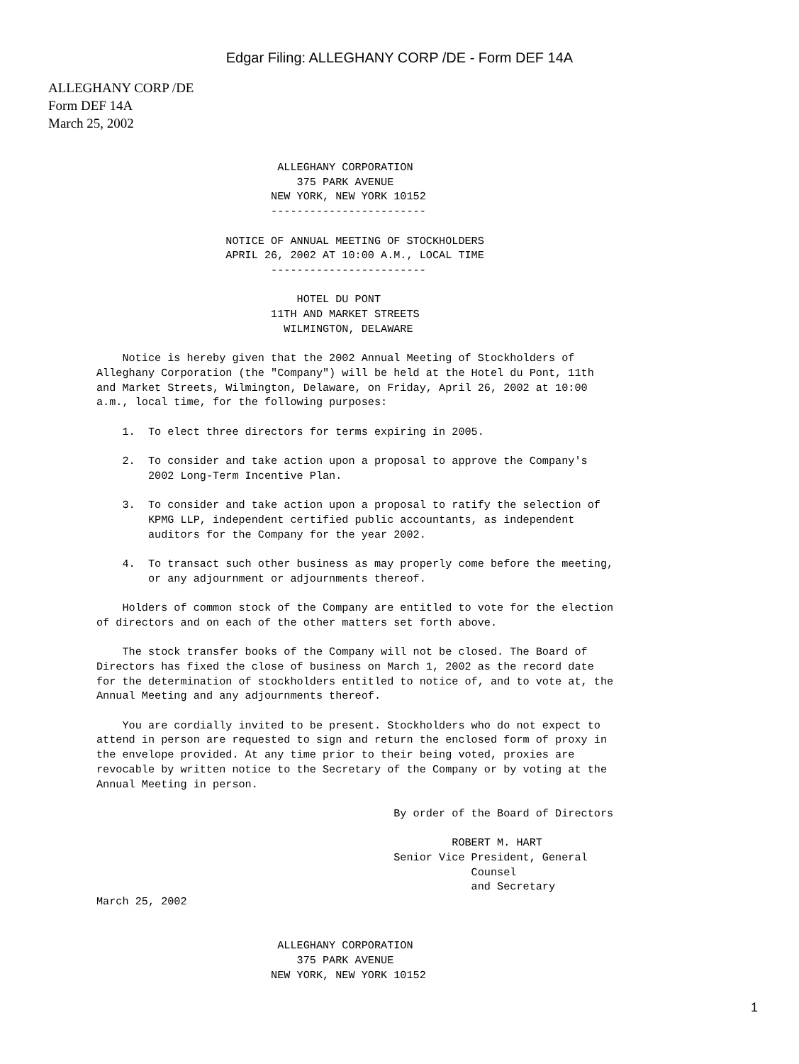Edgar Filing: ALLEGHANY CORP /DE - Form DEF 14A
ALLEGHANY CORP /DE
Form DEF 14A
March 25, 2002
                            ALLEGHANY CORPORATION
                               375 PARK AVENUE
                           NEW YORK, NEW YORK 10152
                           ------------------------

                    NOTICE OF ANNUAL MEETING OF STOCKHOLDERS
                    APRIL 26, 2002 AT 10:00 A.M., LOCAL TIME
                           ------------------------

                               HOTEL DU PONT
                           11TH AND MARKET STREETS
                             WILMINGTON, DELAWARE

    Notice is hereby given that the 2002 Annual Meeting of Stockholders of
Alleghany Corporation (the "Company") will be held at the Hotel du Pont, 11th
and Market Streets, Wilmington, Delaware, on Friday, April 26, 2002 at 10:00
a.m., local time, for the following purposes:

    1.  To elect three directors for terms expiring in 2005.

    2.  To consider and take action upon a proposal to approve the Company's
        2002 Long-Term Incentive Plan.

    3.  To consider and take action upon a proposal to ratify the selection of
        KPMG LLP, independent certified public accountants, as independent
        auditors for the Company for the year 2002.

    4.  To transact such other business as may properly come before the meeting,
        or any adjournment or adjournments thereof.

    Holders of common stock of the Company are entitled to vote for the election
of directors and on each of the other matters set forth above.

    The stock transfer books of the Company will not be closed. The Board of
Directors has fixed the close of business on March 1, 2002 as the record date
for the determination of stockholders entitled to notice of, and to vote at, the
Annual Meeting and any adjournments thereof.

    You are cordially invited to be present. Stockholders who do not expect to
attend in person are requested to sign and return the enclosed form of proxy in
the envelope provided. At any time prior to their being voted, proxies are
revocable by written notice to the Secretary of the Company or by voting at the
Annual Meeting in person.

                                              By order of the Board of Directors

                                                       ROBERT M. HART
                                              Senior Vice President, General
                                                          Counsel
                                                          and Secretary
March 25, 2002


                            ALLEGHANY CORPORATION
                               375 PARK AVENUE
                           NEW YORK, NEW YORK 10152
1